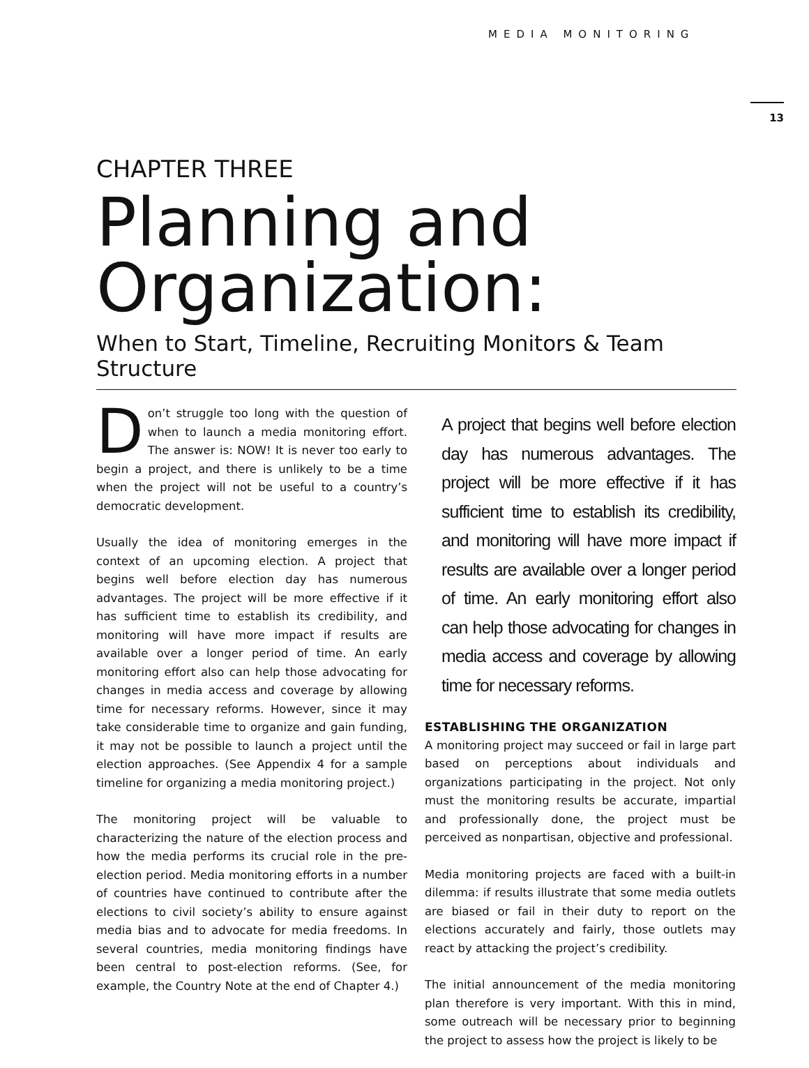MEDIA MONITORING
13
CHAPTER THREE
Planning and Organization:
When to Start, Timeline, Recruiting Monitors & Team Structure
Don’t struggle too long with the question of when to launch a media monitoring effort. The answer is: NOW! It is never too early to begin a project, and there is unlikely to be a time when the project will not be useful to a country’s democratic development.
Usually the idea of monitoring emerges in the context of an upcoming election. A project that begins well before election day has numerous advantages. The project will be more effective if it has sufficient time to establish its credibility, and monitoring will have more impact if results are available over a longer period of time. An early monitoring effort also can help those advocating for changes in media access and coverage by allowing time for necessary reforms. However, since it may take considerable time to organize and gain funding, it may not be possible to launch a project until the election approaches. (See Appendix 4 for a sample timeline for organizing a media monitoring project.)
The monitoring project will be valuable to characterizing the nature of the election process and how the media performs its crucial role in the pre-election period. Media monitoring efforts in a number of countries have continued to contribute after the elections to civil society’s ability to ensure against media bias and to advocate for media freedoms. In several countries, media monitoring findings have been central to post-election reforms. (See, for example, the Country Note at the end of Chapter 4.)
A project that begins well before election day has numerous advantages. The project will be more effective if it has sufficient time to establish its credibility, and monitoring will have more impact if results are available over a longer period of time. An early monitoring effort also can help those advocating for changes in media access and coverage by allowing time for necessary reforms.
ESTABLISHING THE ORGANIZATION
A monitoring project may succeed or fail in large part based on perceptions about individuals and organizations participating in the project. Not only must the monitoring results be accurate, impartial and professionally done, the project must be perceived as nonpartisan, objective and professional.
Media monitoring projects are faced with a built-in dilemma: if results illustrate that some media outlets are biased or fail in their duty to report on the elections accurately and fairly, those outlets may react by attacking the project’s credibility.
The initial announcement of the media monitoring plan therefore is very important. With this in mind, some outreach will be necessary prior to beginning the project to assess how the project is likely to be